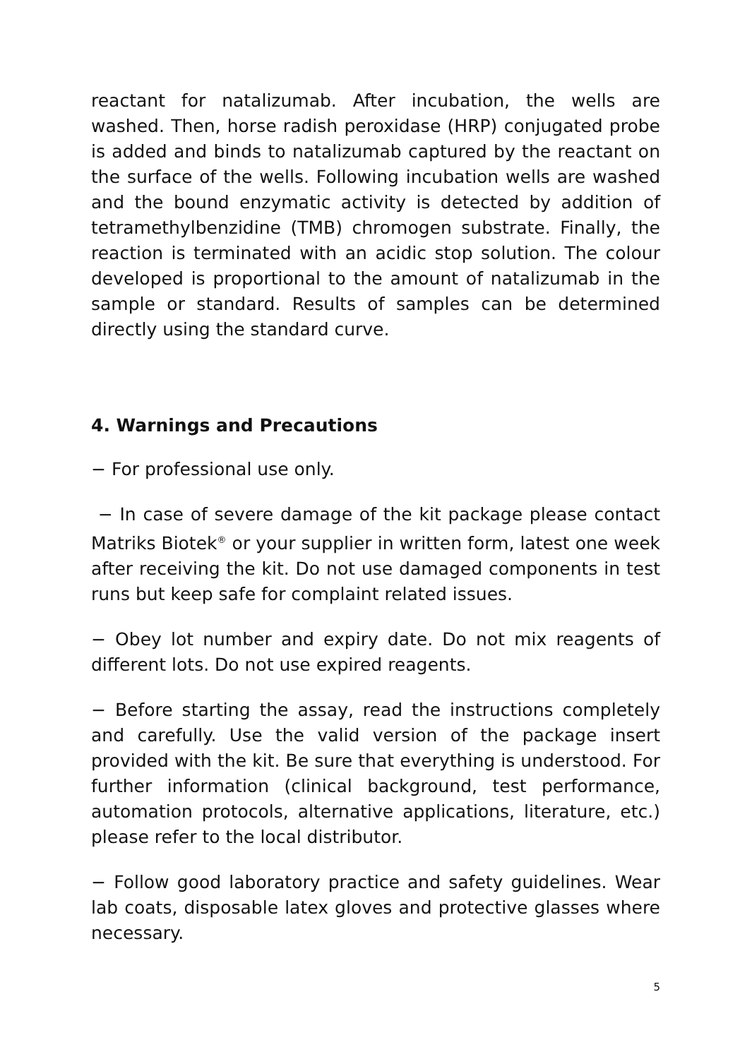reactant for natalizumab. After incubation, the wells are washed. Then, horse radish peroxidase (HRP) conjugated probe is added and binds to natalizumab captured by the reactant on the surface of the wells. Following incubation wells are washed and the bound enzymatic activity is detected by addition of tetramethylbenzidine (TMB) chromogen substrate. Finally, the reaction is terminated with an acidic stop solution. The colour developed is proportional to the amount of natalizumab in the sample or standard. Results of samples can be determined directly using the standard curve.
4. Warnings and Precautions
− For professional use only.
− In case of severe damage of the kit package please contact Matriks Biotek<sup>®</sup> or your supplier in written form, latest one week after receiving the kit. Do not use damaged components in test runs but keep safe for complaint related issues.
− Obey lot number and expiry date. Do not mix reagents of different lots. Do not use expired reagents.
− Before starting the assay, read the instructions completely and carefully. Use the valid version of the package insert provided with the kit. Be sure that everything is understood. For further information (clinical background, test performance, automation protocols, alternative applications, literature, etc.) please refer to the local distributor.
− Follow good laboratory practice and safety guidelines. Wear lab coats, disposable latex gloves and protective glasses where necessary.
5